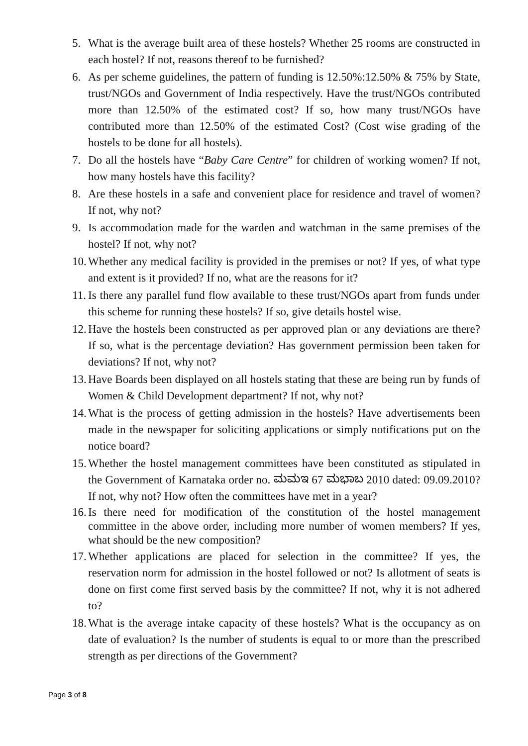5. What is the average built area of these hostels? Whether 25 rooms are constructed in each hostel? If not, reasons thereof to be furnished?
6. As per scheme guidelines, the pattern of funding is 12.50%:12.50% & 75% by State, trust/NGOs and Government of India respectively. Have the trust/NGOs contributed more than 12.50% of the estimated cost? If so, how many trust/NGOs have contributed more than 12.50% of the estimated Cost? (Cost wise grading of the hostels to be done for all hostels).
7. Do all the hostels have “Baby Care Centre” for children of working women? If not, how many hostels have this facility?
8. Are these hostels in a safe and convenient place for residence and travel of women? If not, why not?
9. Is accommodation made for the warden and watchman in the same premises of the hostel? If not, why not?
10. Whether any medical facility is provided in the premises or not? If yes, of what type and extent is it provided? If no, what are the reasons for it?
11. Is there any parallel fund flow available to these trust/NGOs apart from funds under this scheme for running these hostels? If so, give details hostel wise.
12. Have the hostels been constructed as per approved plan or any deviations are there? If so, what is the percentage deviation? Has government permission been taken for deviations? If not, why not?
13. Have Boards been displayed on all hostels stating that these are being run by funds of Women & Child Development department? If not, why not?
14. What is the process of getting admission in the hostels? Have advertisements been made in the newspaper for soliciting applications or simply notifications put on the notice board?
15. Whether the hostel management committees have been constituted as stipulated in the Government of Karnataka order no. ಮಮಇ 67 ಮಭಾಬ 2010 dated: 09.09.2010? If not, why not? How often the committees have met in a year?
16. Is there need for modification of the constitution of the hostel management committee in the above order, including more number of women members? If yes, what should be the new composition?
17. Whether applications are placed for selection in the committee? If yes, the reservation norm for admission in the hostel followed or not? Is allotment of seats is done on first come first served basis by the committee? If not, why it is not adhered to?
18. What is the average intake capacity of these hostels? What is the occupancy as on date of evaluation? Is the number of students is equal to or more than the prescribed strength as per directions of the Government?
Page 3 of 8